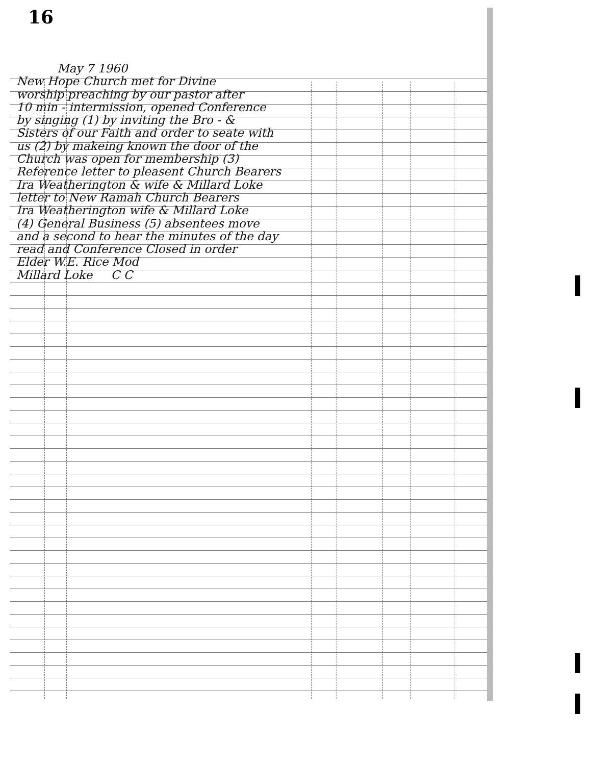16
May 7 1960
New Hope Church met for Divine
worship preaching by our pastor after
10 min - intermission, opened Conference
by singing (1) by inviting the Bro - &
Sisters of our Faith and order to seate with
us (2) by makeing known the door of the
Church was open for membership (3)
Reference letter to pleasent Church Bearers
Ira Weatherington & wife & Millard Loke
letter to New Ramah Church Bearers
Ira Weatherington wife & Millard Loke
(4) General Business (5) absentees move
and a second to hear the minutes of the day
read and Conference Closed in order
Elder W.E. Rice Mod
Millard Loke C C